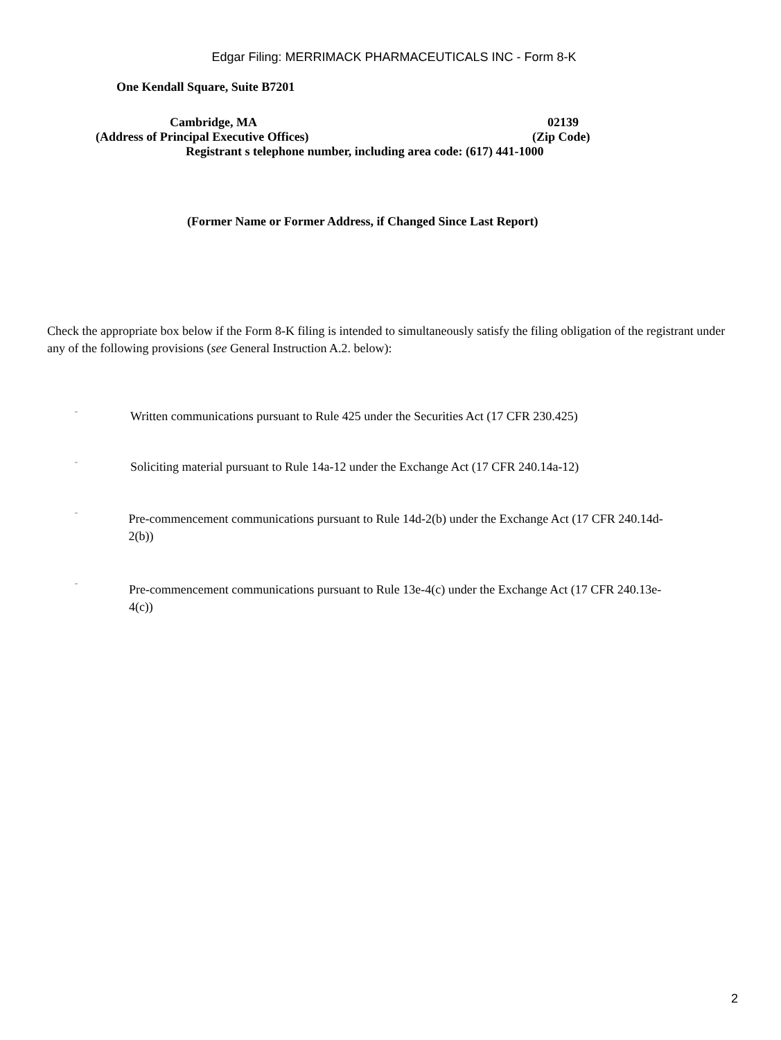Edgar Filing: MERRIMACK PHARMACEUTICALS INC - Form 8-K
One Kendall Square, Suite B7201
Cambridge, MA 02139
(Address of Principal Executive Offices) (Zip Code)
Registrant s telephone number, including area code: (617) 441-1000
(Former Name or Former Address, if Changed Since Last Report)
Check the appropriate box below if the Form 8-K filing is intended to simultaneously satisfy the filing obligation of the registrant under any of the following provisions (see General Instruction A.2. below):
¨ Written communications pursuant to Rule 425 under the Securities Act (17 CFR 230.425)
¨ Soliciting material pursuant to Rule 14a-12 under the Exchange Act (17 CFR 240.14a-12)
¨ Pre-commencement communications pursuant to Rule 14d-2(b) under the Exchange Act (17 CFR 240.14d-2(b))
¨ Pre-commencement communications pursuant to Rule 13e-4(c) under the Exchange Act (17 CFR 240.13e-4(c))
2